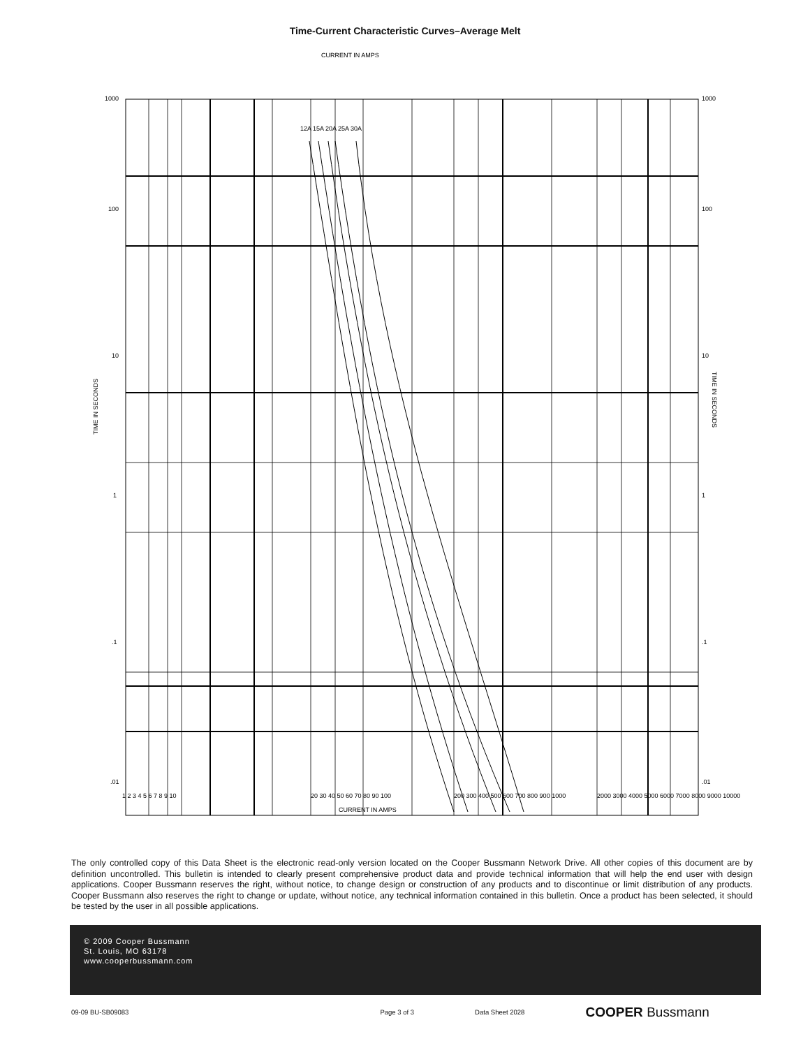Time-Current Characteristic Curves–Average Melt
CURRENT IN AMPS
12A 15A 20A 25A 30A
1000
100
10
1
.1
.01
1000
100
10
1
.1
.01
TIME IN SECONDS
TIME IN SECONDS
1 2 3 4 5 6 7 8 9 10
20 30 40 50 60 70 80 90 100
200 300 400 500 600 700 800 900 1000
2000 3000 4000 5000 6000 7000 8000 9000 10000
CURRENT IN AMPS
The only controlled copy of this Data Sheet is the electronic read-only version located on the Cooper Bussmann Network Drive. All other copies of this document are by definition uncontrolled. This bulletin is intended to clearly present comprehensive product data and provide technical information that will help the end user with design applications. Cooper Bussmann reserves the right, without notice, to change design or construction of any products and to discontinue or limit distribution of any products. Cooper Bussmann also reserves the right to change or update, without notice, any technical information contained in this bulletin. Once a product has been selected, it should be tested by the user in all possible applications.
© 2009 Cooper Bussmann
St. Louis, MO 63178
www.cooperbussmann.com
09-09 BU-SB09083 Page 3 of 3 Data Sheet 2028 COOPER Bussmann